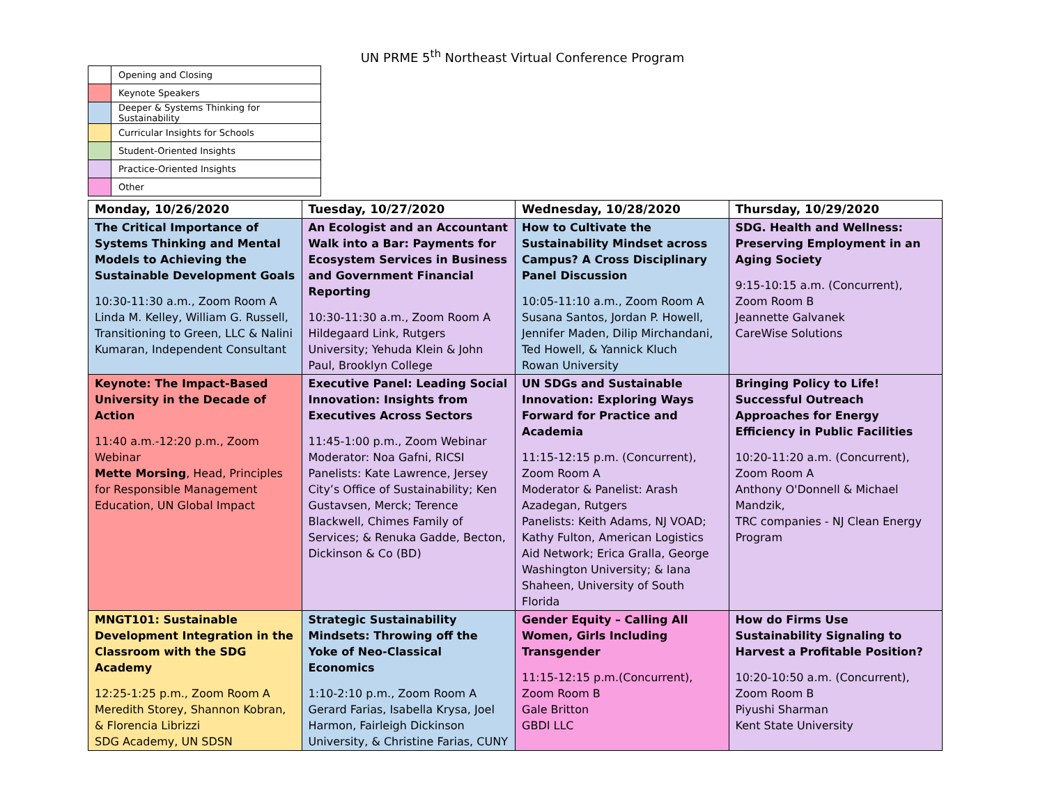UN PRME 5<sup>th</sup> Northeast Virtual Conference Program
| | Opening and Closing |
| | Keynote Speakers |
| | Deeper & Systems Thinking for Sustainability |
| | Curricular Insights for Schools |
| | Student-Oriented Insights |
| | Practice-Oriented Insights |
| | Other |
| Monday, 10/26/2020 | Tuesday, 10/27/2020 | Wednesday, 10/28/2020 | Thursday, 10/29/2020 |
| --- | --- | --- | --- |
| The Critical Importance of Systems Thinking and Mental Models to Achieving the Sustainable Development Goals 10:30-11:30 a.m., Zoom Room A Linda M. Kelley, William G. Russell, Transitioning to Green, LLC & Nalini Kumaran, Independent Consultant | An Ecologist and an Accountant Walk into a Bar: Payments for Ecosystem Services in Business and Government Financial Reporting 10:30-11:30 a.m., Zoom Room A Hildegaard Link, Rutgers University; Yehuda Klein & John Paul, Brooklyn College | How to Cultivate the Sustainability Mindset across Campus? A Cross Disciplinary Panel Discussion 10:05-11:10 a.m., Zoom Room A Susana Santos, Jordan P. Howell, Jennifer Maden, Dilip Mirchandani, Ted Howell, & Yannick Kluch Rowan University | SDG. Health and Wellness: Preserving Employment in an Aging Society 9:15-10:15 a.m. (Concurrent), Zoom Room B Jeannette Galvanek CareWise Solutions |
| Keynote: The Impact-Based University in the Decade of Action 11:40 a.m.-12:20 p.m., Zoom Webinar Mette Morsing , Head, Principles for Responsible Management Education, UN Global Impact | Executive Panel: Leading Social Innovation: Insights from Executives Across Sectors 11:45-1:00 p.m., Zoom Webinar Moderator: Noa Gafni, RICSI Panelists: Kate Lawrence, Jersey City’s Office of Sustainability; Ken Gustavsen, Merck; Terence Blackwell, Chimes Family of Services; & Renuka Gadde, Becton, Dickinson & Co (BD) | UN SDGs and Sustainable Innovation: Exploring Ways Forward for Practice and Academia 11:15-12:15 p.m. (Concurrent), Zoom Room A Moderator & Panelist: Arash Azadegan, Rutgers Panelists: Keith Adams, NJ VOAD; Kathy Fulton, American Logistics Aid Network; Erica Gralla, George Washington University; & Iana Shaheen, University of South Florida | Bringing Policy to Life! Successful Outreach Approaches for Energy Efficiency in Public Facilities 10:20-11:20 a.m. (Concurrent), Zoom Room A Anthony O'Donnell & Michael Mandzik, TRC companies - NJ Clean Energy Program |
| MNGT101: Sustainable Development Integration in the Classroom with the SDG Academy 12:25-1:25 p.m., Zoom Room A Meredith Storey, Shannon Kobran, & Florencia Librizzi SDG Academy, UN SDSN | Strategic Sustainability Mindsets: Throwing off the Yoke of Neo-Classical Economics 1:10-2:10 p.m., Zoom Room A Gerard Farias, Isabella Krysa, Joel Harmon, Fairleigh Dickinson University, & Christine Farias, CUNY | Gender Equity – Calling All Women, Girls Including Transgender 11:15-12:15 p.m.(Concurrent), Zoom Room B Gale Britton GBDI LLC | How do Firms Use Sustainability Signaling to Harvest a Profitable Position? 10:20-10:50 a.m. (Concurrent), Zoom Room B Piyushi Sharman Kent State University |